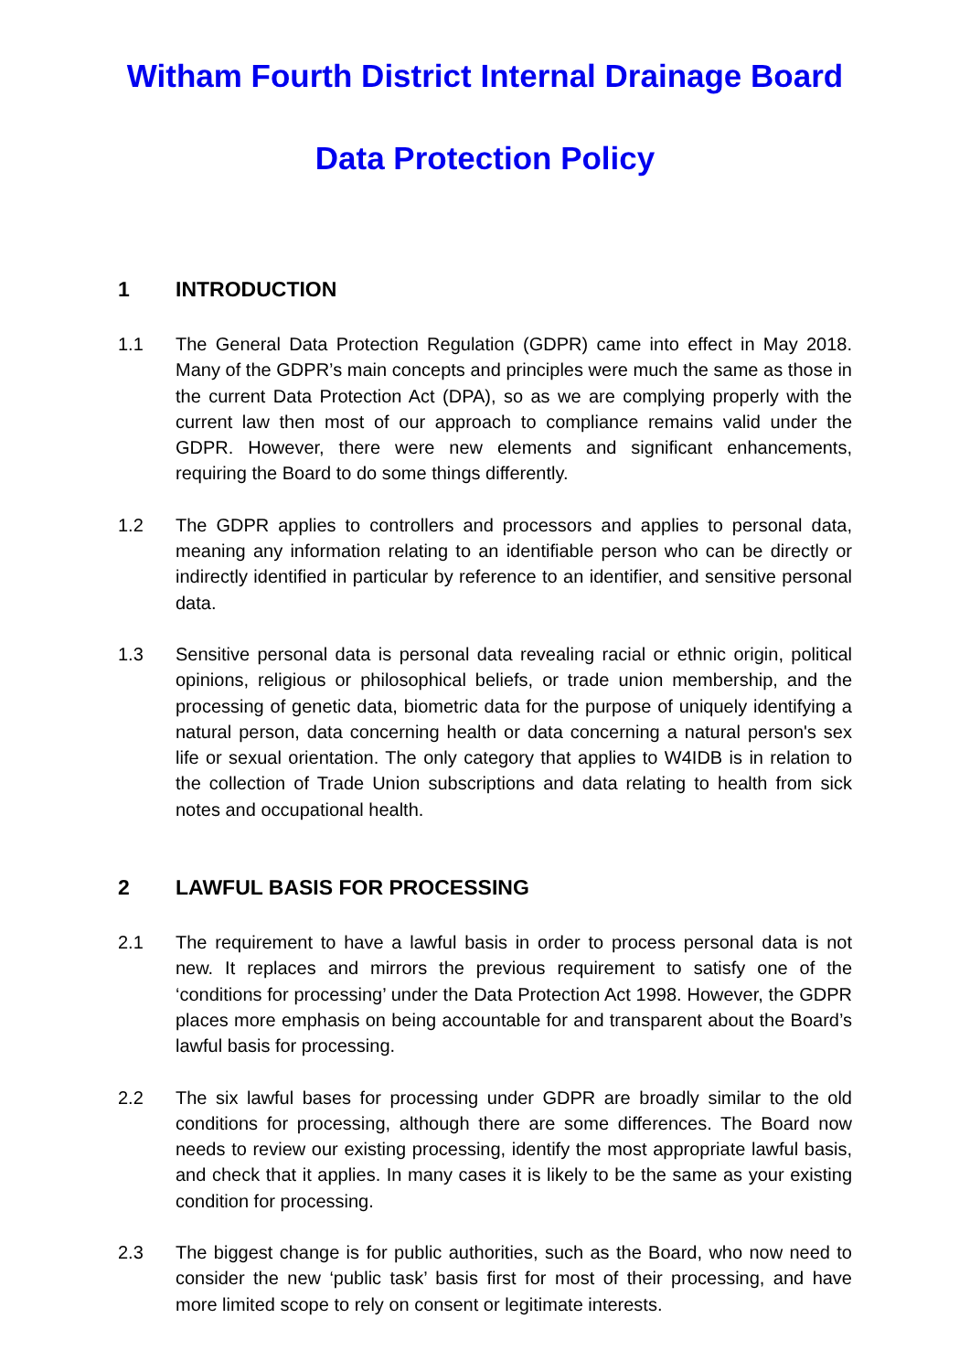Witham Fourth District Internal Drainage Board
Data Protection Policy
1 INTRODUCTION
1.1 The General Data Protection Regulation (GDPR) came into effect in May 2018. Many of the GDPR’s main concepts and principles were much the same as those in the current Data Protection Act (DPA), so as we are complying properly with the current law then most of our approach to compliance remains valid under the GDPR. However, there were new elements and significant enhancements, requiring the Board to do some things differently.
1.2 The GDPR applies to controllers and processors and applies to personal data, meaning any information relating to an identifiable person who can be directly or indirectly identified in particular by reference to an identifier, and sensitive personal data.
1.3 Sensitive personal data is personal data revealing racial or ethnic origin, political opinions, religious or philosophical beliefs, or trade union membership, and the processing of genetic data, biometric data for the purpose of uniquely identifying a natural person, data concerning health or data concerning a natural person's sex life or sexual orientation. The only category that applies to W4IDB is in relation to the collection of Trade Union subscriptions and data relating to health from sick notes and occupational health.
2 LAWFUL BASIS FOR PROCESSING
2.1 The requirement to have a lawful basis in order to process personal data is not new. It replaces and mirrors the previous requirement to satisfy one of the ‘conditions for processing’ under the Data Protection Act 1998. However, the GDPR places more emphasis on being accountable for and transparent about the Board’s lawful basis for processing.
2.2 The six lawful bases for processing under GDPR are broadly similar to the old conditions for processing, although there are some differences. The Board now needs to review our existing processing, identify the most appropriate lawful basis, and check that it applies. In many cases it is likely to be the same as your existing condition for processing.
2.3 The biggest change is for public authorities, such as the Board, who now need to consider the new ‘public task’ basis first for most of their processing, and have more limited scope to rely on consent or legitimate interests.